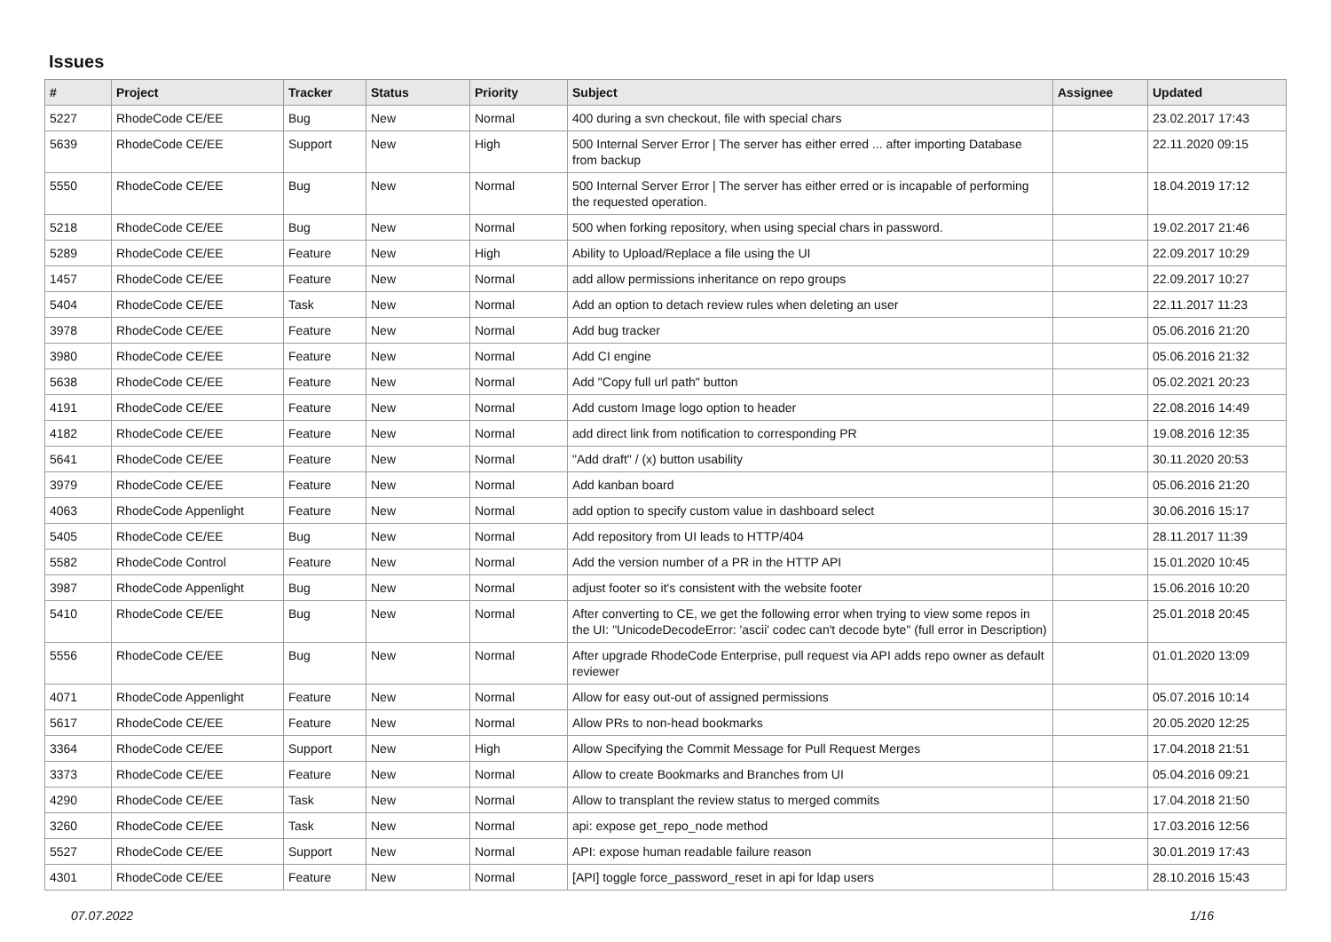Issues
| # | Project | Tracker | Status | Priority | Subject | Assignee | Updated |
| --- | --- | --- | --- | --- | --- | --- | --- |
| 5227 | RhodeCode CE/EE | Bug | New | Normal | 400 during a svn checkout, file with special chars | | 23.02.2017 17:43 |
| 5639 | RhodeCode CE/EE | Support | New | High | 500 Internal Server Error / The server has either erred ... after importing Database from backup | | 22.11.2020 09:15 |
| 5550 | RhodeCode CE/EE | Bug | New | Normal | 500 Internal Server Error / The server has either erred or is incapable of performing the requested operation. | | 18.04.2019 17:12 |
| 5218 | RhodeCode CE/EE | Bug | New | Normal | 500 when forking repository, when using special chars in password. | | 19.02.2017 21:46 |
| 5289 | RhodeCode CE/EE | Feature | New | High | Ability to Upload/Replace a file using the UI | | 22.09.2017 10:29 |
| 1457 | RhodeCode CE/EE | Feature | New | Normal | add allow permissions inheritance on repo groups | | 22.09.2017 10:27 |
| 5404 | RhodeCode CE/EE | Task | New | Normal | Add an option to detach review rules when deleting an user | | 22.11.2017 11:23 |
| 3978 | RhodeCode CE/EE | Feature | New | Normal | Add bug tracker | | 05.06.2016 21:20 |
| 3980 | RhodeCode CE/EE | Feature | New | Normal | Add CI engine | | 05.06.2016 21:32 |
| 5638 | RhodeCode CE/EE | Feature | New | Normal | Add "Copy full url path" button | | 05.02.2021 20:23 |
| 4191 | RhodeCode CE/EE | Feature | New | Normal | Add custom Image logo option to header | | 22.08.2016 14:49 |
| 4182 | RhodeCode CE/EE | Feature | New | Normal | add direct link from notification to corresponding PR | | 19.08.2016 12:35 |
| 5641 | RhodeCode CE/EE | Feature | New | Normal | "Add draft" / (x) button usability | | 30.11.2020 20:53 |
| 3979 | RhodeCode CE/EE | Feature | New | Normal | Add kanban board | | 05.06.2016 21:20 |
| 4063 | RhodeCode Appenlight | Feature | New | Normal | add option to specify custom value in dashboard select | | 30.06.2016 15:17 |
| 5405 | RhodeCode CE/EE | Bug | New | Normal | Add repository from UI leads to HTTP/404 | | 28.11.2017 11:39 |
| 5582 | RhodeCode Control | Feature | New | Normal | Add the version number of a PR in the HTTP API | | 15.01.2020 10:45 |
| 3987 | RhodeCode Appenlight | Bug | New | Normal | adjust footer so it's consistent with the website footer | | 15.06.2016 10:20 |
| 5410 | RhodeCode CE/EE | Bug | New | Normal | After converting to CE, we get the following error when trying to view some repos in the UI: "UnicodeDecodeError: 'ascii' codec can't decode byte" (full error in Description) | | 25.01.2018 20:45 |
| 5556 | RhodeCode CE/EE | Bug | New | Normal | After upgrade RhodeCode Enterprise, pull request via API adds repo owner as default reviewer | | 01.01.2020 13:09 |
| 4071 | RhodeCode Appenlight | Feature | New | Normal | Allow for easy out-out of assigned permissions | | 05.07.2016 10:14 |
| 5617 | RhodeCode CE/EE | Feature | New | Normal | Allow PRs to non-head bookmarks | | 20.05.2020 12:25 |
| 3364 | RhodeCode CE/EE | Support | New | High | Allow Specifying the Commit Message for Pull Request Merges | | 17.04.2018 21:51 |
| 3373 | RhodeCode CE/EE | Feature | New | Normal | Allow to create Bookmarks and Branches from UI | | 05.04.2016 09:21 |
| 4290 | RhodeCode CE/EE | Task | New | Normal | Allow to transplant the review status to merged commits | | 17.04.2018 21:50 |
| 3260 | RhodeCode CE/EE | Task | New | Normal | api: expose get_repo_node method | | 17.03.2016 12:56 |
| 5527 | RhodeCode CE/EE | Support | New | Normal | API: expose human readable failure reason | | 30.01.2019 17:43 |
| 4301 | RhodeCode CE/EE | Feature | New | Normal | [API] toggle force_password_reset in api for ldap users | | 28.10.2016 15:43 |
07.07.2022 1/16